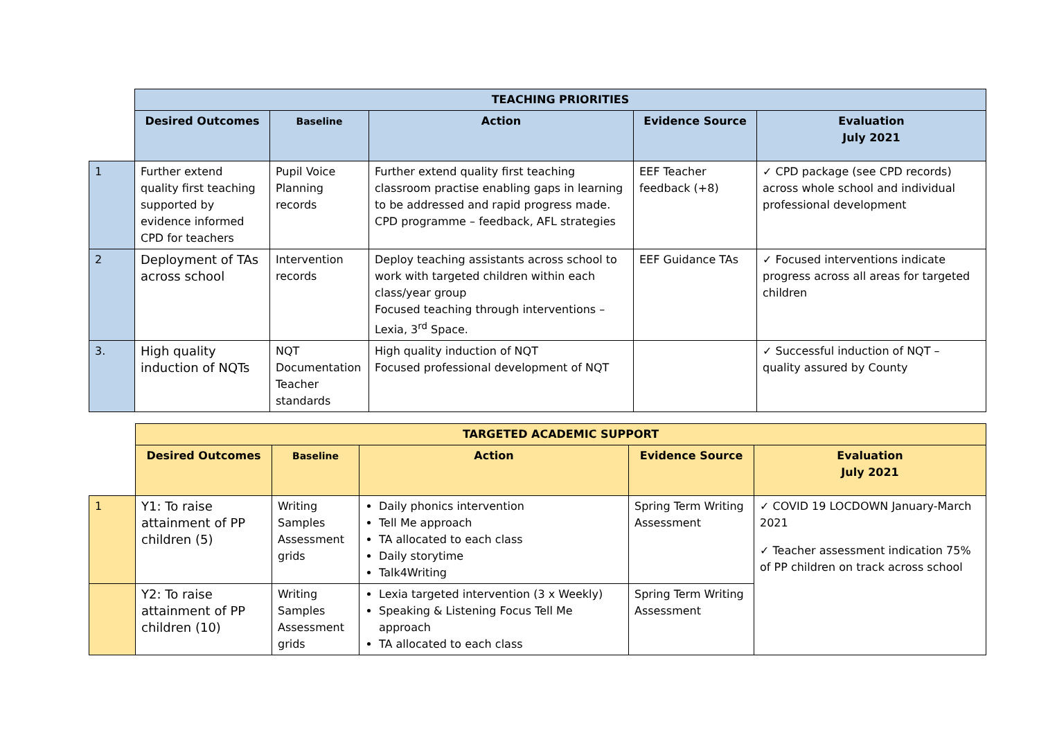| | TEACHING PRIORITIES | | | | |
| | Desired Outcomes | Baseline | Action | Evidence Source | Evaluation July 2021 |
| 1 | Further extend quality first teaching supported by evidence informed CPD for teachers | Pupil Voice Planning records | Further extend quality first teaching classroom practise enabling gaps in learning to be addressed and rapid progress made. CPD programme – feedback, AFL strategies | EEF Teacher feedback (+8) | ✓ CPD package (see CPD records) across whole school and individual professional development |
| 2 | Deployment of TAs across school | Intervention records | Deploy teaching assistants across school to work with targeted children within each class/year group Focused teaching through interventions – Lexia, 3<sup>rd</sup> Space. | EEF Guidance TAs | ✓ Focused interventions indicate progress across all areas for targeted children |
| 3. | High quality induction of NQTs | NQT Documentation Teacher standards | High quality induction of NQT Focused professional development of NQT | | ✓ Successful induction of NQT – quality assured by County |
| | TARGETED ACADEMIC SUPPORT | | | | |
| | Desired Outcomes | Baseline | Action | Evidence Source | Evaluation July 2021 |
| 1 | Y1: To raise attainment of PP children (5) | Writing Samples Assessment grids | Daily phonics intervention Tell Me approach TA allocated to each class Daily storytime Talk4Writing | Spring Term Writing Assessment | ✓ COVID 19 LOCDOWN January-March 2021 ✓ Teacher assessment indication 75% of PP children on track across school |
| | Y2: To raise attainment of PP children (10) | Writing Samples Assessment grids | Lexia targeted intervention (3 x Weekly) Speaking & Listening Focus Tell Me approach TA allocated to each class | Spring Term Writing Assessment | |